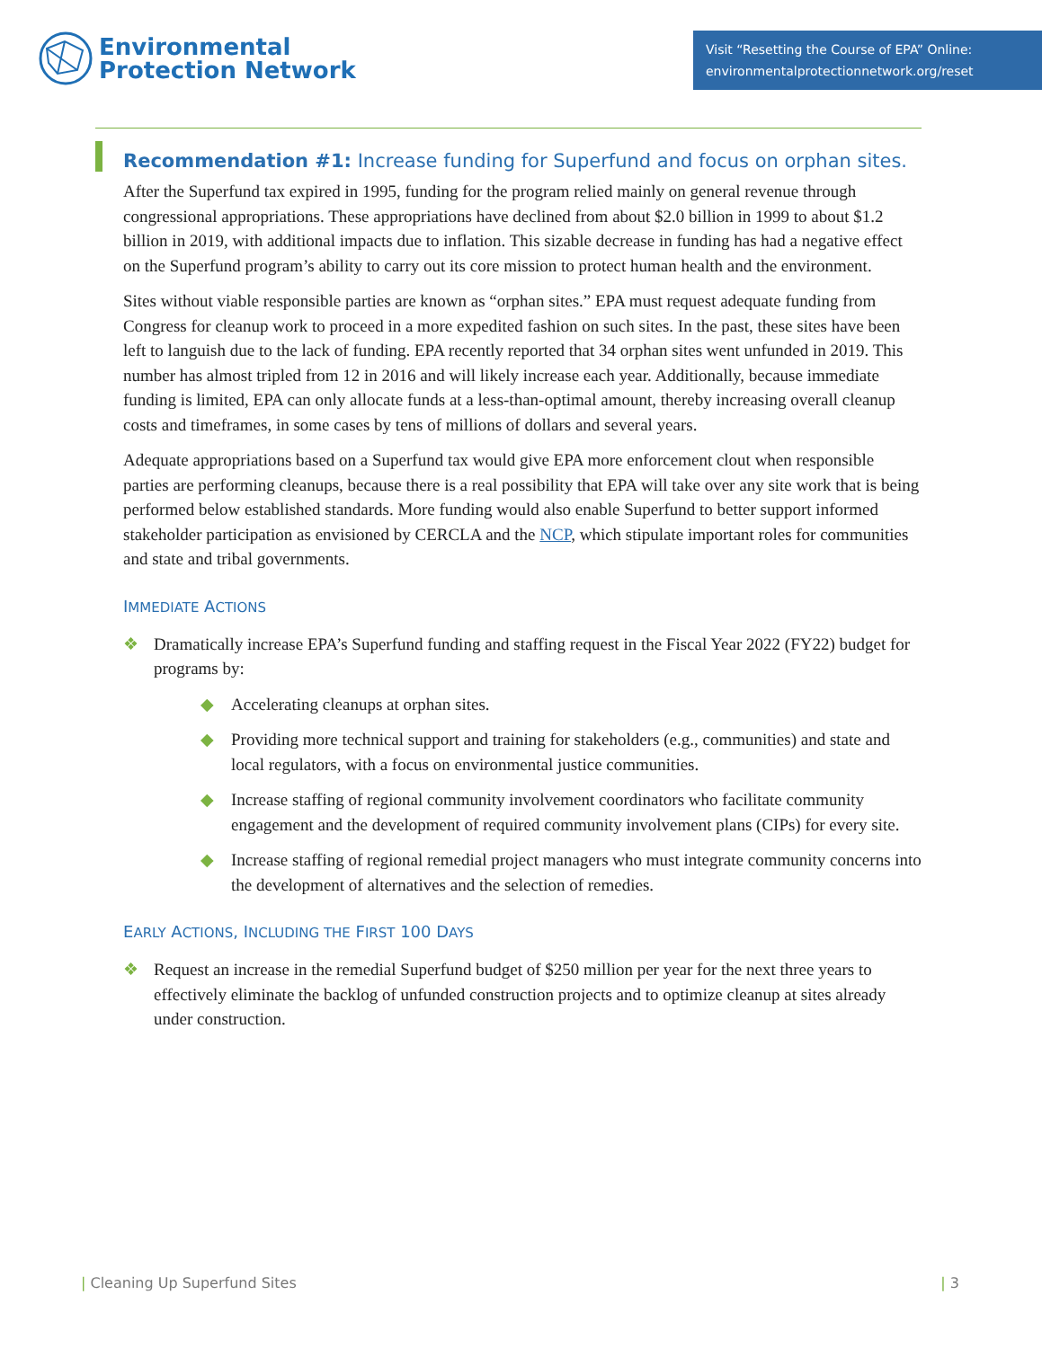Environmental
Protection Network
Visit “Resetting the Course of EPA” Online:
environmentalprotectionnetwork.org/reset
Recommendation #1: Increase funding for Superfund and focus on orphan sites.
After the Superfund tax expired in 1995, funding for the program relied mainly on general revenue through congressional appropriations. These appropriations have declined from about $2.0 billion in 1999 to about $1.2 billion in 2019, with additional impacts due to inflation. This sizable decrease in funding has had a negative effect on the Superfund program’s ability to carry out its core mission to protect human health and the environment.
Sites without viable responsible parties are known as “orphan sites.” EPA must request adequate funding from Congress for cleanup work to proceed in a more expedited fashion on such sites. In the past, these sites have been left to languish due to the lack of funding. EPA recently reported that 34 orphan sites went unfunded in 2019. This number has almost tripled from 12 in 2016 and will likely increase each year. Additionally, because immediate funding is limited, EPA can only allocate funds at a less-than-optimal amount, thereby increasing overall cleanup costs and timeframes, in some cases by tens of millions of dollars and several years.
Adequate appropriations based on a Superfund tax would give EPA more enforcement clout when responsible parties are performing cleanups, because there is a real possibility that EPA will take over any site work that is being performed below established standards. More funding would also enable Superfund to better support informed stakeholder participation as envisioned by CERCLA and the NCP, which stipulate important roles for communities and state and tribal governments.
IMMEDIATE ACTIONS
❖ Dramatically increase EPA’s Superfund funding and staffing request in the Fiscal Year 2022 (FY22) budget for programs by:
◆ Accelerating cleanups at orphan sites.
◆ Providing more technical support and training for stakeholders (e.g., communities) and state and local regulators, with a focus on environmental justice communities.
◆ Increase staffing of regional community involvement coordinators who facilitate community engagement and the development of required community involvement plans (CIPs) for every site.
◆ Increase staffing of regional remedial project managers who must integrate community concerns into the development of alternatives and the selection of remedies.
EARLY ACTIONS, INCLUDING THE FIRST 100 DAYS
❖ Request an increase in the remedial Superfund budget of $250 million per year for the next three years to effectively eliminate the backlog of unfunded construction projects and to optimize cleanup at sites already under construction.
| Cleaning Up Superfund Sites | 3